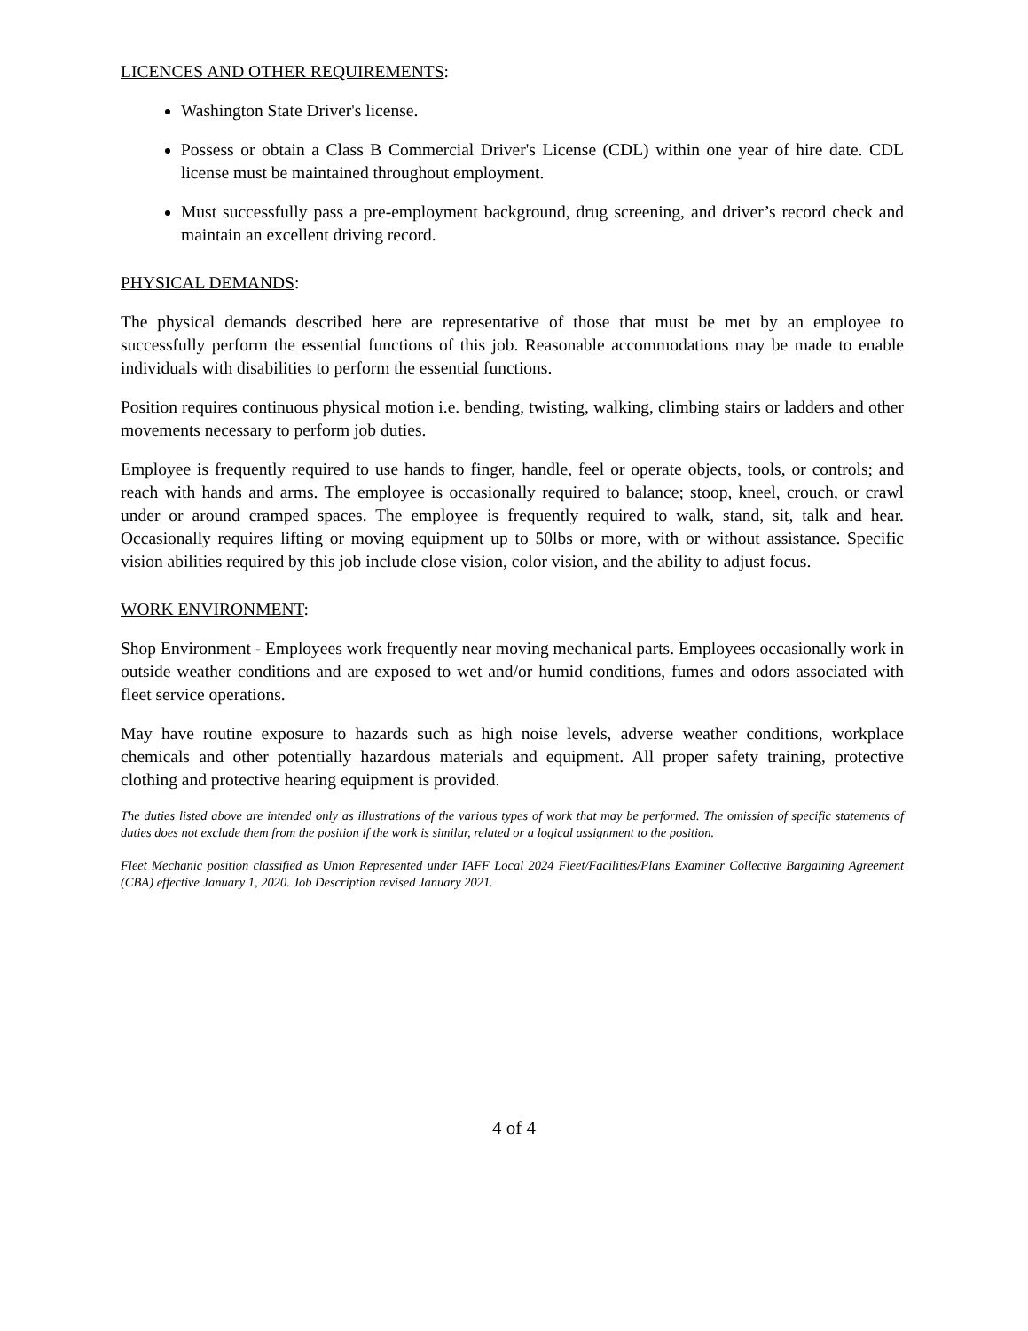LICENCES AND OTHER REQUIREMENTS:
Washington State Driver's license.
Possess or obtain a Class B Commercial Driver's License (CDL) within one year of hire date. CDL license must be maintained throughout employment.
Must successfully pass a pre-employment background, drug screening, and driver’s record check and maintain an excellent driving record.
PHYSICAL DEMANDS:
The physical demands described here are representative of those that must be met by an employee to successfully perform the essential functions of this job. Reasonable accommodations may be made to enable individuals with disabilities to perform the essential functions.
Position requires continuous physical motion i.e. bending, twisting, walking, climbing stairs or ladders and other movements necessary to perform job duties.
Employee is frequently required to use hands to finger, handle, feel or operate objects, tools, or controls; and reach with hands and arms. The employee is occasionally required to balance; stoop, kneel, crouch, or crawl under or around cramped spaces. The employee is frequently required to walk, stand, sit, talk and hear. Occasionally requires lifting or moving equipment up to 50lbs or more, with or without assistance. Specific vision abilities required by this job include close vision, color vision, and the ability to adjust focus.
WORK ENVIRONMENT:
Shop Environment - Employees work frequently near moving mechanical parts. Employees occasionally work in outside weather conditions and are exposed to wet and/or humid conditions, fumes and odors associated with fleet service operations.
May have routine exposure to hazards such as high noise levels, adverse weather conditions, workplace chemicals and other potentially hazardous materials and equipment. All proper safety training, protective clothing and protective hearing equipment is provided.
The duties listed above are intended only as illustrations of the various types of work that may be performed. The omission of specific statements of duties does not exclude them from the position if the work is similar, related or a logical assignment to the position.
Fleet Mechanic position classified as Union Represented under IAFF Local 2024 Fleet/Facilities/Plans Examiner Collective Bargaining Agreement (CBA) effective January 1, 2020. Job Description revised January 2021.
4 of 4